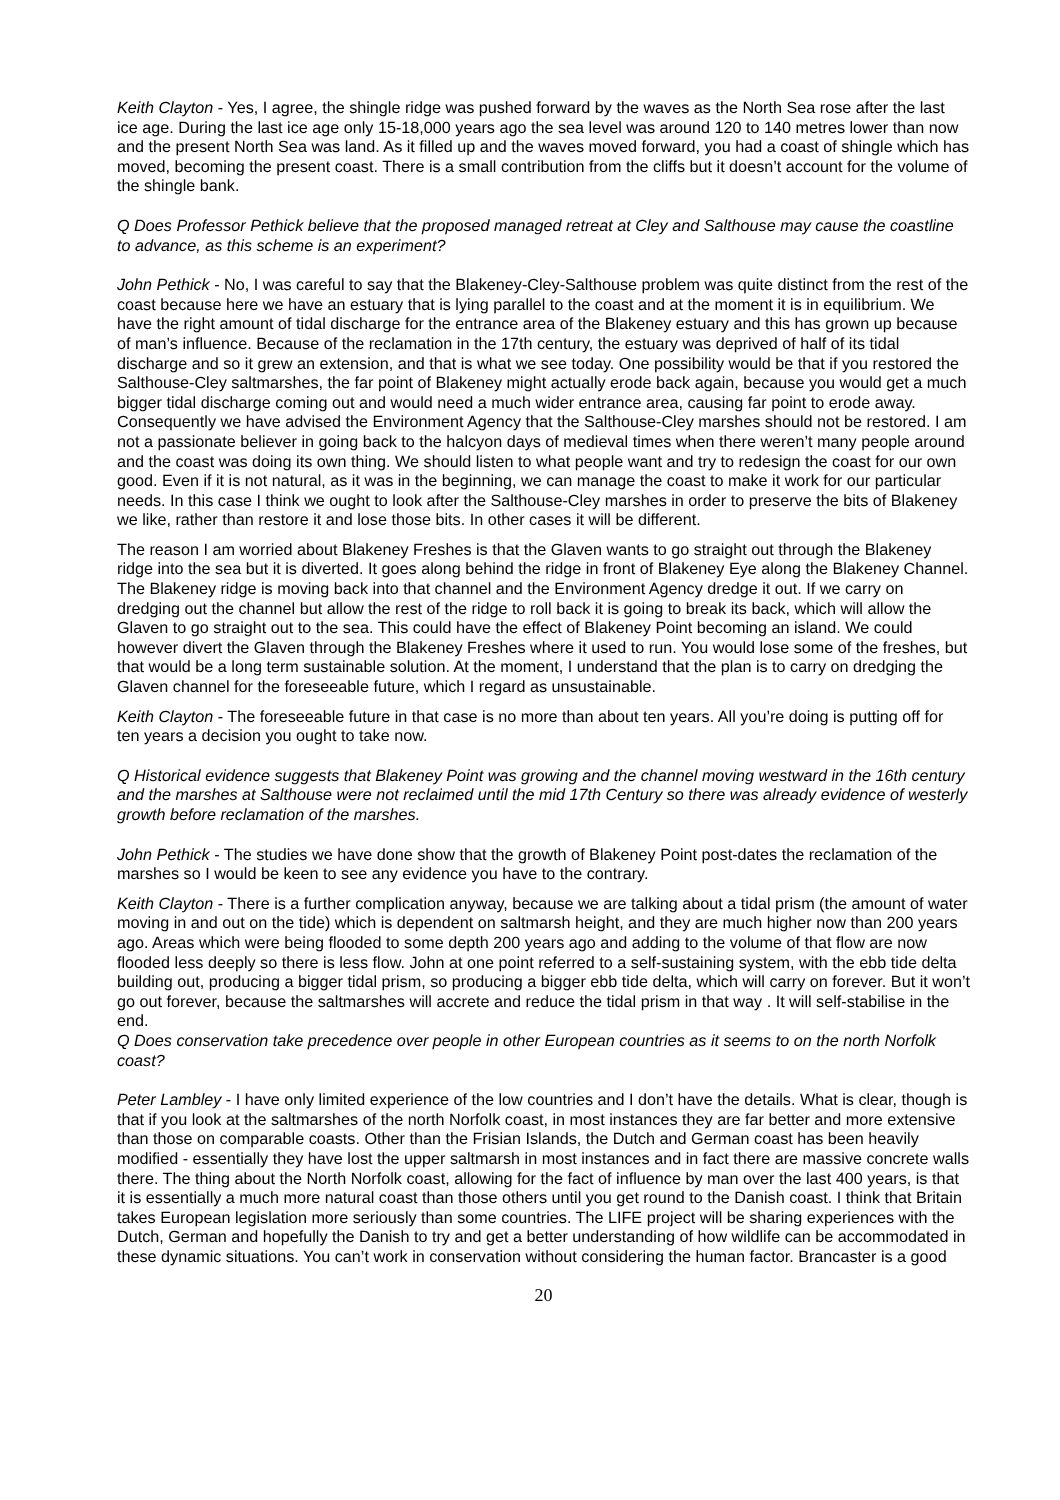Keith Clayton - Yes, I agree, the shingle ridge was pushed forward by the waves as the North Sea rose after the last ice age. During the last ice age only 15-18,000 years ago the sea level was around 120 to 140 metres lower than now and the present North Sea was land. As it filled up and the waves moved forward, you had a coast of shingle which has moved, becoming the present coast. There is a small contribution from the cliffs but it doesn’t account for the volume of the shingle bank.
Q Does Professor Pethick believe that the proposed managed retreat at Cley and Salthouse may cause the coastline to advance, as this scheme is an experiment?
John Pethick - No, I was careful to say that the Blakeney-Cley-Salthouse problem was quite distinct from the rest of the coast because here we have an estuary that is lying parallel to the coast and at the moment it is in equilibrium. We have the right amount of tidal discharge for the entrance area of the Blakeney estuary and this has grown up because of man’s influence. Because of the reclamation in the 17th century, the estuary was deprived of half of its tidal discharge and so it grew an extension, and that is what we see today. One possibility would be that if you restored the Salthouse-Cley saltmarshes, the far point of Blakeney might actually erode back again, because you would get a much bigger tidal discharge coming out and would need a much wider entrance area, causing far point to erode away. Consequently we have advised the Environment Agency that the Salthouse-Cley marshes should not be restored. I am not a passionate believer in going back to the halcyon days of medieval times when there weren’t many people around and the coast was doing its own thing. We should listen to what people want and try to redesign the coast for our own good. Even if it is not natural, as it was in the beginning, we can manage the coast to make it work for our particular needs. In this case I think we ought to look after the Salthouse-Cley marshes in order to preserve the bits of Blakeney we like, rather than restore it and lose those bits. In other cases it will be different.
The reason I am worried about Blakeney Freshes is that the Glaven wants to go straight out through the Blakeney ridge into the sea but it is diverted. It goes along behind the ridge in front of Blakeney Eye along the Blakeney Channel. The Blakeney ridge is moving back into that channel and the Environment Agency dredge it out. If we carry on dredging out the channel but allow the rest of the ridge to roll back it is going to break its back, which will allow the Glaven to go straight out to the sea. This could have the effect of Blakeney Point becoming an island. We could however divert the Glaven through the Blakeney Freshes where it used to run. You would lose some of the freshes, but that would be a long term sustainable solution. At the moment, I understand that the plan is to carry on dredging the Glaven channel for the foreseeable future, which I regard as unsustainable.
Keith Clayton - The foreseeable future in that case is no more than about ten years. All you’re doing is putting off for ten years a decision you ought to take now.
Q Historical evidence suggests that Blakeney Point was growing and the channel moving westward in the 16th century and the marshes at Salthouse were not reclaimed until the mid 17th Century so there was already evidence of westerly growth before reclamation of the marshes.
John Pethick - The studies we have done show that the growth of Blakeney Point post-dates the reclamation of the marshes so I would be keen to see any evidence you have to the contrary.
Keith Clayton - There is a further complication anyway, because we are talking about a tidal prism (the amount of water moving in and out on the tide) which is dependent on saltmarsh height, and they are much higher now than 200 years ago. Areas which were being flooded to some depth 200 years ago and adding to the volume of that flow are now flooded less deeply so there is less flow. John at one point referred to a self-sustaining system, with the ebb tide delta building out, producing a bigger tidal prism, so producing a bigger ebb tide delta, which will carry on forever. But it won’t go out forever, because the saltmarshes will accrete and reduce the tidal prism in that way . It will self-stabilise in the end.
Q Does conservation take precedence over people in other European countries as it seems to on the north Norfolk coast?
Peter Lambley - I have only limited experience of the low countries and I don’t have the details. What is clear, though is that if you look at the saltmarshes of the north Norfolk coast, in most instances they are far better and more extensive than those on comparable coasts. Other than the Frisian Islands, the Dutch and German coast has been heavily modified - essentially they have lost the upper saltmarsh in most instances and in fact there are massive concrete walls there. The thing about the North Norfolk coast, allowing for the fact of influence by man over the last 400 years, is that it is essentially a much more natural coast than those others until you get round to the Danish coast. I think that Britain takes European legislation more seriously than some countries. The LIFE project will be sharing experiences with the Dutch, German and hopefully the Danish to try and get a better understanding of how wildlife can be accommodated in these dynamic situations. You can’t work in conservation without considering the human factor. Brancaster is a good
20